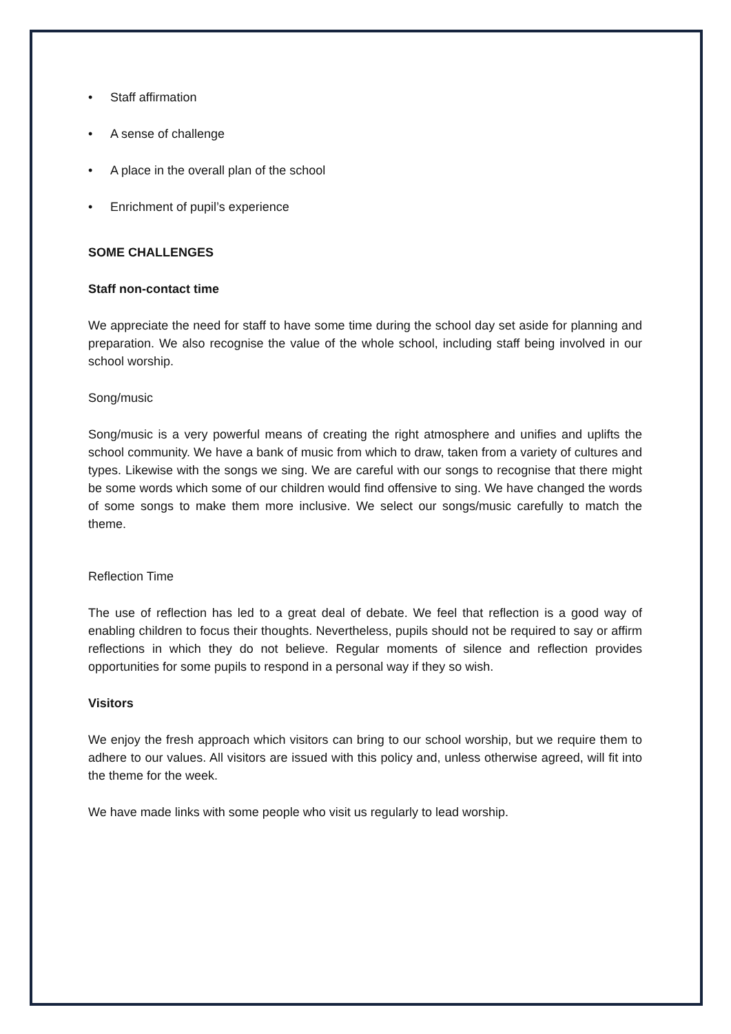• Staff affirmation
• A sense of challenge
• A place in the overall plan of the school
• Enrichment of pupil’s experience
SOME CHALLENGES
Staff non-contact time
We appreciate the need for staff to have some time during the school day set aside for planning and preparation. We also recognise the value of the whole school, including staff being involved in our school worship.
Song/music
Song/music is a very powerful means of creating the right atmosphere and unifies and uplifts the school community. We have a bank of music from which to draw, taken from a variety of cultures and types. Likewise with the songs we sing. We are careful with our songs to recognise that there might be some words which some of our children would find offensive to sing. We have changed the words of some songs to make them more inclusive. We select our songs/music carefully to match the theme.
Reflection Time
The use of reflection has led to a great deal of debate. We feel that reflection is a good way of enabling children to focus their thoughts. Nevertheless, pupils should not be required to say or affirm reflections in which they do not believe. Regular moments of silence and reflection provides opportunities for some pupils to respond in a personal way if they so wish.
Visitors
We enjoy the fresh approach which visitors can bring to our school worship, but we require them to adhere to our values. All visitors are issued with this policy and, unless otherwise agreed, will fit into the theme for the week.
We have made links with some people who visit us regularly to lead worship.